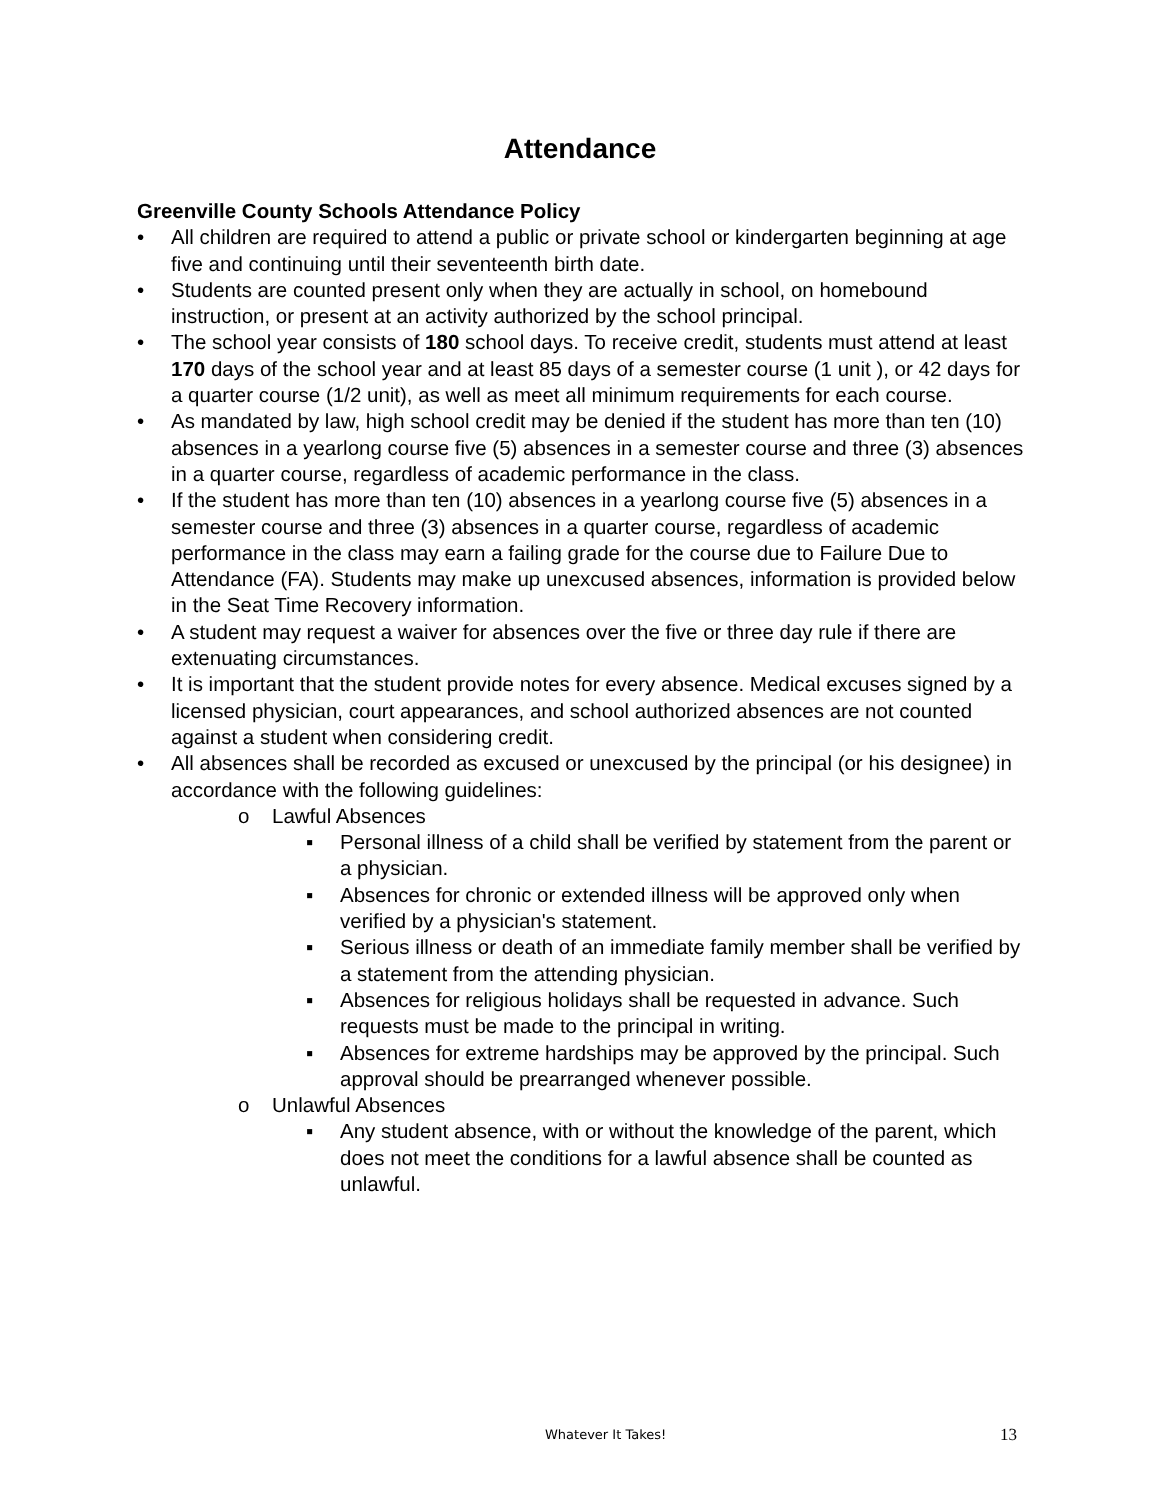Attendance
Greenville County Schools Attendance Policy
• All children are required to attend a public or private school or kindergarten beginning at age five and continuing until their seventeenth birth date.
• Students are counted present only when they are actually in school, on homebound instruction, or present at an activity authorized by the school principal.
• The school year consists of 180 school days. To receive credit, students must attend at least 170 days of the school year and at least 85 days of a semester course (1 unit ), or 42 days for a quarter course (1/2 unit), as well as meet all minimum requirements for each course.
• As mandated by law, high school credit may be denied if the student has more than ten (10) absences in a yearlong course five (5) absences in a semester course and three (3) absences in a quarter course, regardless of academic performance in the class.
• If the student has more than ten (10) absences in a yearlong course five (5) absences in a semester course and three (3) absences in a quarter course, regardless of academic performance in the class may earn a failing grade for the course due to Failure Due to Attendance (FA). Students may make up unexcused absences, information is provided below in the Seat Time Recovery information.
• A student may request a waiver for absences over the five or three day rule if there are extenuating circumstances.
• It is important that the student provide notes for every absence. Medical excuses signed by a licensed physician, court appearances, and school authorized absences are not counted against a student when considering credit.
• All absences shall be recorded as excused or unexcused by the principal (or his designee) in accordance with the following guidelines:
o Lawful Absences
▪ Personal illness of a child shall be verified by statement from the parent or a physician.
▪ Absences for chronic or extended illness will be approved only when verified by a physician's statement.
▪ Serious illness or death of an immediate family member shall be verified by a statement from the attending physician.
▪ Absences for religious holidays shall be requested in advance. Such requests must be made to the principal in writing.
▪ Absences for extreme hardships may be approved by the principal. Such approval should be prearranged whenever possible.
o Unlawful Absences
▪ Any student absence, with or without the knowledge of the parent, which does not meet the conditions for a lawful absence shall be counted as unlawful.
Whatever It Takes! 13